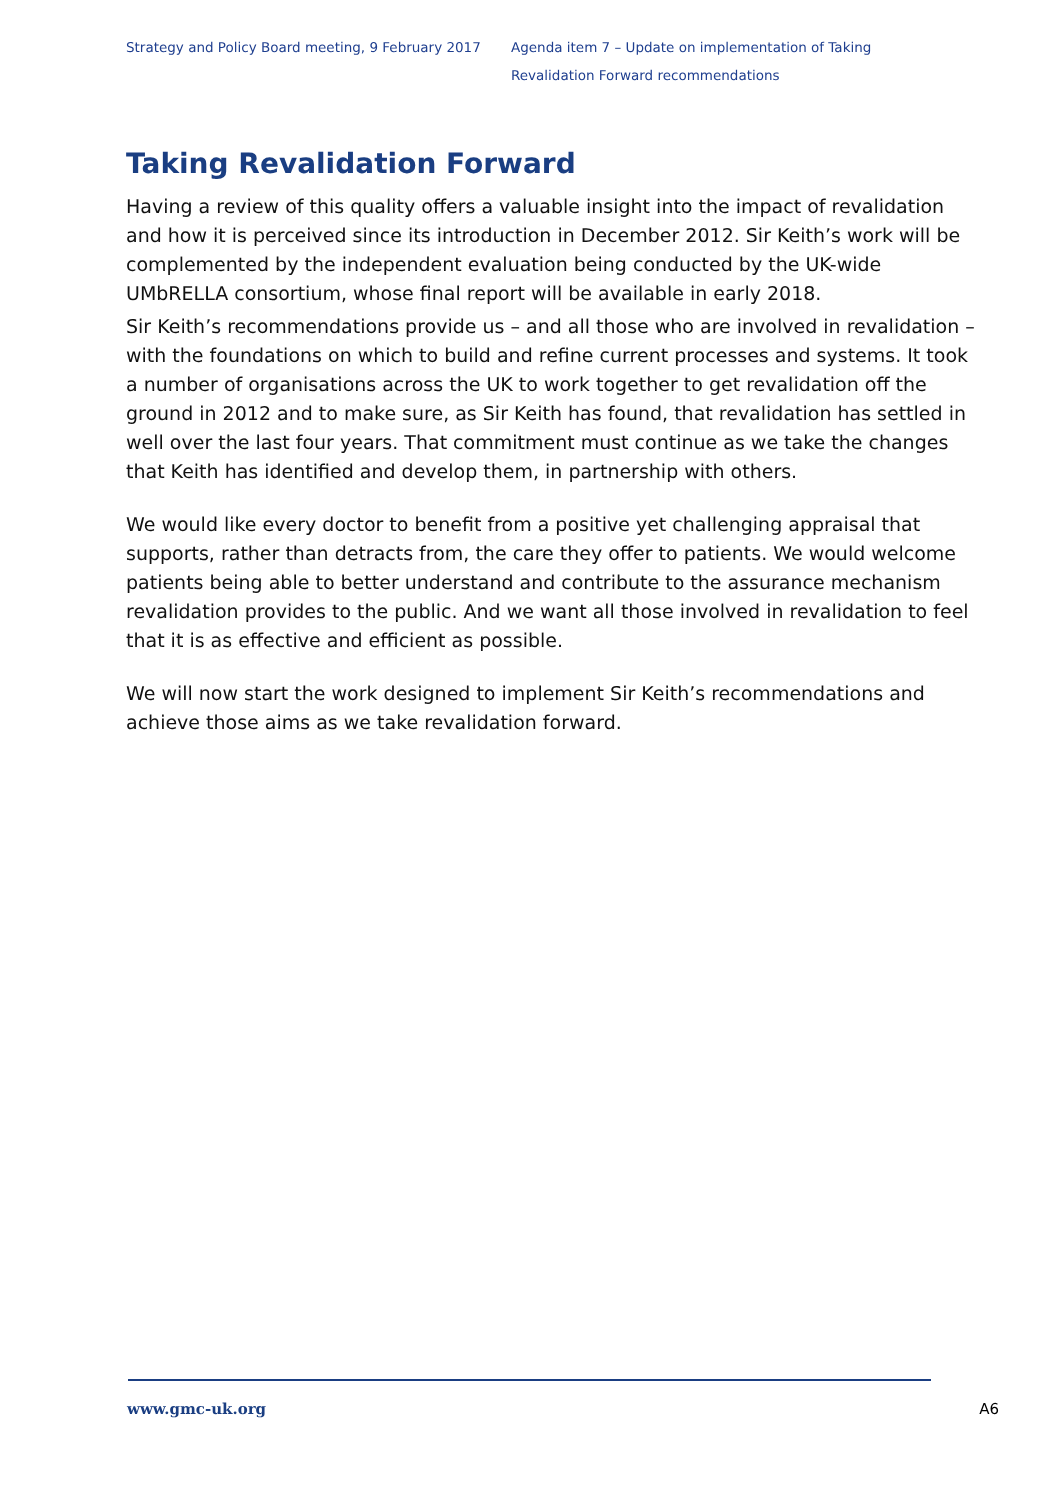Strategy and Policy Board meeting, 9 February 2017
Agenda item 7 – Update on implementation of Taking Revalidation Forward recommendations
Taking Revalidation Forward
Having a review of this quality offers a valuable insight into the impact of revalidation and how it is perceived since its introduction in December 2012. Sir Keith’s work will be complemented by the independent evaluation being conducted by the UK-wide UMbRELLA consortium, whose final report will be available in early 2018.
Sir Keith’s recommendations provide us – and all those who are involved in revalidation – with the foundations on which to build and refine current processes and systems. It took a number of organisations across the UK to work together to get revalidation off the ground in 2012 and to make sure, as Sir Keith has found, that revalidation has settled in well over the last four years. That commitment must continue as we take the changes that Keith has identified and develop them, in partnership with others.
We would like every doctor to benefit from a positive yet challenging appraisal that supports, rather than detracts from, the care they offer to patients. We would welcome patients being able to better understand and contribute to the assurance mechanism revalidation provides to the public. And we want all those involved in revalidation to feel that it is as effective and efficient as possible.
We will now start the work designed to implement Sir Keith’s recommendations and achieve those aims as we take revalidation forward.
www.gmc-uk.org A6